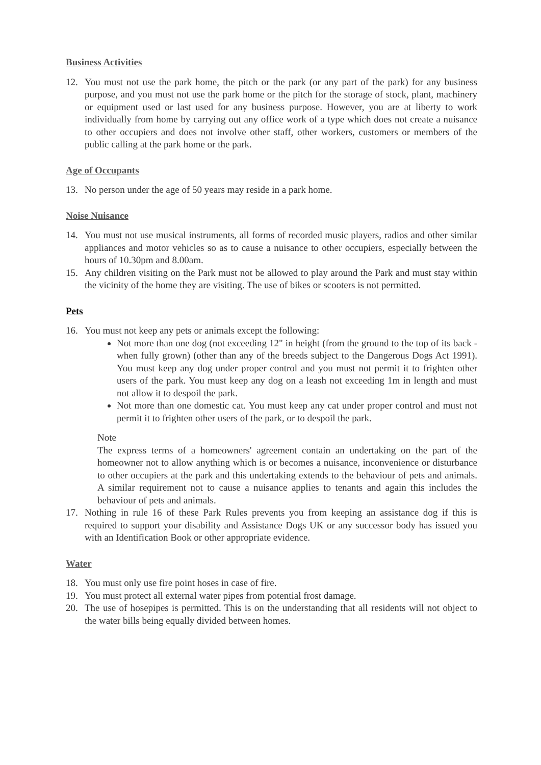Business Activities
12. You must not use the park home, the pitch or the park (or any part of the park) for any business purpose, and you must not use the park home or the pitch for the storage of stock, plant, machinery or equipment used or last used for any business purpose. However, you are at liberty to work individually from home by carrying out any office work of a type which does not create a nuisance to other occupiers and does not involve other staff, other workers, customers or members of the public calling at the park home or the park.
Age of Occupants
13. No person under the age of 50 years may reside in a park home.
Noise Nuisance
14. You must not use musical instruments, all forms of recorded music players, radios and other similar appliances and motor vehicles so as to cause a nuisance to other occupiers, especially between the hours of 10.30pm and 8.00am.
15. Any children visiting on the Park must not be allowed to play around the Park and must stay within the vicinity of the home they are visiting. The use of bikes or scooters is not permitted.
Pets
16. You must not keep any pets or animals except the following:
Not more than one dog (not exceeding 12" in height (from the ground to the top of its back -when fully grown) (other than any of the breeds subject to the Dangerous Dogs Act 1991). You must keep any dog under proper control and you must not permit it to frighten other users of the park. You must keep any dog on a leash not exceeding 1m in length and must not allow it to despoil the park.
Not more than one domestic cat. You must keep any cat under proper control and must not permit it to frighten other users of the park, or to despoil the park.
Note
The express terms of a homeowners' agreement contain an undertaking on the part of the homeowner not to allow anything which is or becomes a nuisance, inconvenience or disturbance to other occupiers at the park and this undertaking extends to the behaviour of pets and animals. A similar requirement not to cause a nuisance applies to tenants and again this includes the behaviour of pets and animals.
17. Nothing in rule 16 of these Park Rules prevents you from keeping an assistance dog if this is required to support your disability and Assistance Dogs UK or any successor body has issued you with an Identification Book or other appropriate evidence.
Water
18. You must only use fire point hoses in case of fire.
19. You must protect all external water pipes from potential frost damage.
20. The use of hosepipes is permitted. This is on the understanding that all residents will not object to the water bills being equally divided between homes.